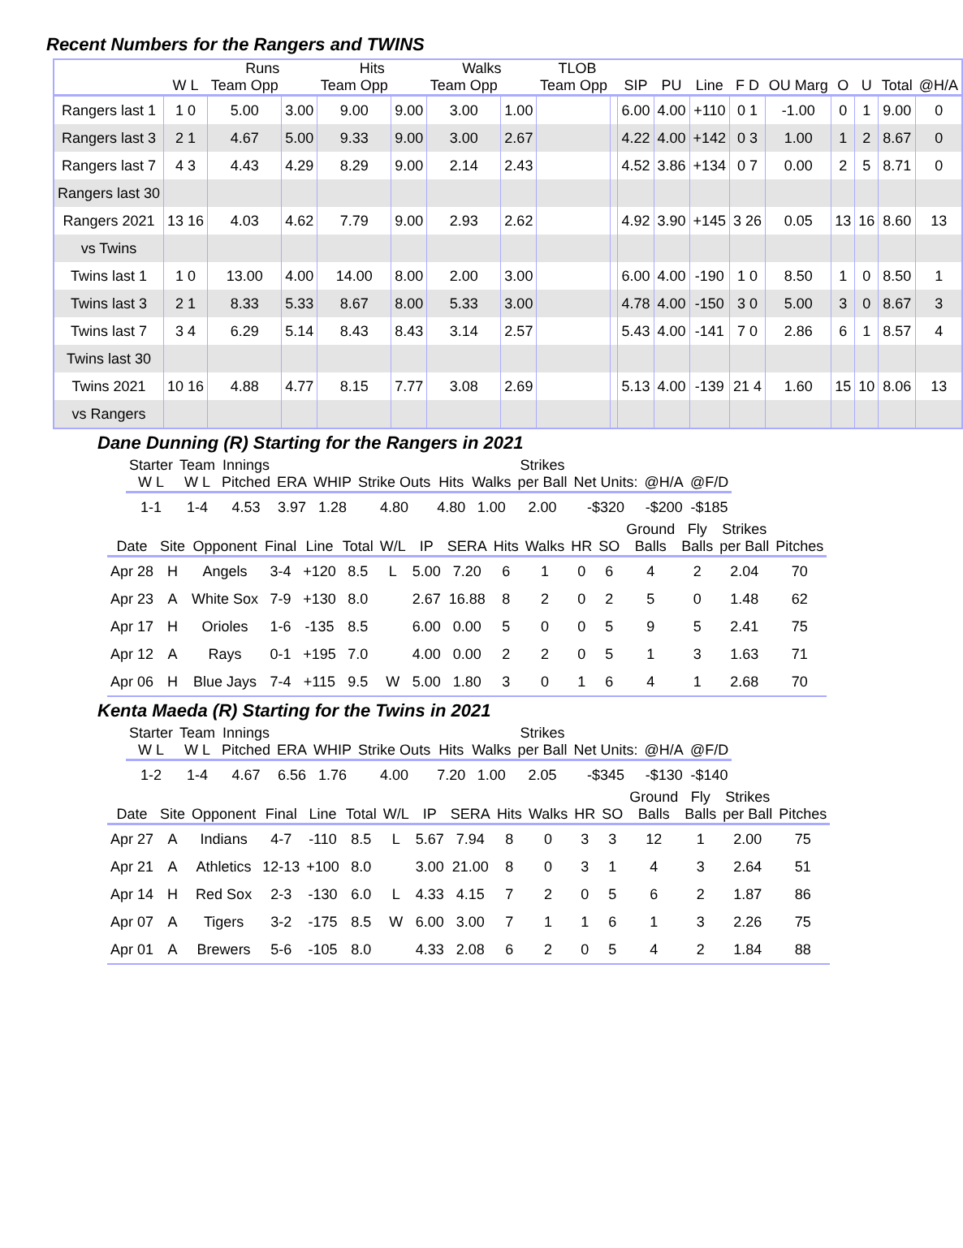Recent Numbers for the Rangers and TWINS
| | | Runs | | Hits | | Walks | | TLOB | | | | | | | | | | |
| --- | --- | --- | --- | --- | --- | --- | --- | --- | --- | --- | --- | --- | --- | --- | --- | --- | --- | --- |
| | W L | Team Opp | | Team Opp | | Team Opp | | Team Opp | | SIP | PU | Line | F D | OU Marg | O | U | Total | @H/A |
| Rangers last 1 | 1 0 | 5.00 | 3.00 | 9.00 | 9.00 | 3.00 | 1.00 | | | 6.00 | 4.00 | +110 | 0 1 | -1.00 | 0 | 1 | 9.00 | 0 |
| Rangers last 3 | 2 1 | 4.67 | 5.00 | 9.33 | 9.00 | 3.00 | 2.67 | | | 4.22 | 4.00 | +142 | 0 3 | 1.00 | 1 | 2 | 8.67 | 0 |
| Rangers last 7 | 4 3 | 4.43 | 4.29 | 8.29 | 9.00 | 2.14 | 2.43 | | | 4.52 | 3.86 | +134 | 0 7 | 0.00 | 2 | 5 | 8.71 | 0 |
| Rangers last 30 | | | | | | | | | | | | | | | | | | |
| Rangers 2021 | 13 16 | 4.03 | 4.62 | 7.79 | 9.00 | 2.93 | 2.62 | | | 4.92 | 3.90 | +145 | 3 26 | 0.05 | 13 | 16 | 8.60 | 13 |
| vs Twins | | | | | | | | | | | | | | | | | | |
| Twins last 1 | 1 0 | 13.00 | 4.00 | 14.00 | 8.00 | 2.00 | 3.00 | | | 6.00 | 4.00 | -190 | 1 0 | 8.50 | 1 | 0 | 8.50 | 1 |
| Twins last 3 | 2 1 | 8.33 | 5.33 | 8.67 | 8.00 | 5.33 | 3.00 | | | 4.78 | 4.00 | -150 | 3 0 | 5.00 | 3 | 0 | 8.67 | 3 |
| Twins last 7 | 3 4 | 6.29 | 5.14 | 8.43 | 8.43 | 3.14 | 2.57 | | | 5.43 | 4.00 | -141 | 7 0 | 2.86 | 6 | 1 | 8.57 | 4 |
| Twins last 30 | | | | | | | | | | | | | | | | | | |
| Twins 2021 | 10 16 | 4.88 | 4.77 | 8.15 | 7.77 | 3.08 | 2.69 | | | 5.13 | 4.00 | -139 | 21 4 | 1.60 | 15 | 10 | 8.06 | 13 |
| vs Rangers | | | | | | | | | | | | | | | | | | |
Dane Dunning (R) Starting for the Rangers in 2021
| Starter W L | Team W L | Innings Pitched | ERA | WHIP | Strike Outs | Hits | Walks | Strikes per Ball | Net Units: | @H/A | @F/D |
| --- | --- | --- | --- | --- | --- | --- | --- | --- | --- | --- | --- |
| 1-1 | 1-4 | 4.53 | 3.97 | 1.28 | 4.80 | 4.80 | 1.00 | 2.00 | -$320 | -$200 | -$185 |
| Date | Site | Opponent | Final | Line | Total | W/L | IP | SERA | Hits | Walks | HR | SO | Ground Balls | Fly Balls | Strikes per Ball | Pitches |
| --- | --- | --- | --- | --- | --- | --- | --- | --- | --- | --- | --- | --- | --- | --- | --- | --- |
| Apr 28 | H | Angels | 3-4 | +120 | 8.5 | L | 5.00 | 7.20 | 6 | 1 | 0 | 6 | 4 | 2 | 2.04 | 70 |
| Apr 23 | A | White Sox | 7-9 | +130 | 8.0 | | 2.67 | 16.88 | 8 | 2 | 0 | 2 | 5 | 0 | 1.48 | 62 |
| Apr 17 | H | Orioles | 1-6 | -135 | 8.5 | | 6.00 | 0.00 | 5 | 0 | 0 | 5 | 9 | 5 | 2.41 | 75 |
| Apr 12 | A | Rays | 0-1 | +195 | 7.0 | | 4.00 | 0.00 | 2 | 2 | 0 | 5 | 1 | 3 | 1.63 | 71 |
| Apr 06 | H | Blue Jays | 7-4 | +115 | 9.5 | W | 5.00 | 1.80 | 3 | 0 | 1 | 6 | 4 | 1 | 2.68 | 70 |
Kenta Maeda (R) Starting for the Twins in 2021
| Starter W L | Team W L | Innings Pitched | ERA | WHIP | Strike Outs | Hits | Walks | Strikes per Ball | Net Units: | @H/A | @F/D |
| --- | --- | --- | --- | --- | --- | --- | --- | --- | --- | --- | --- |
| 1-2 | 1-4 | 4.67 | 6.56 | 1.76 | 4.00 | 7.20 | 1.00 | 2.05 | -$345 | -$130 | -$140 |
| Date | Site | Opponent | Final | Line | Total | W/L | IP | SERA | Hits | Walks | HR | SO | Ground Balls | Fly Balls | Strikes per Ball | Pitches |
| --- | --- | --- | --- | --- | --- | --- | --- | --- | --- | --- | --- | --- | --- | --- | --- | --- |
| Apr 27 | A | Indians | 4-7 | -110 | 8.5 | L | 5.67 | 7.94 | 8 | 0 | 3 | 3 | 12 | 1 | 2.00 | 75 |
| Apr 21 | A | Athletics | 12-13 | +100 | 8.0 | | 3.00 | 21.00 | 8 | 0 | 3 | 1 | 4 | 3 | 2.64 | 51 |
| Apr 14 | H | Red Sox | 2-3 | -130 | 6.0 | L | 4.33 | 4.15 | 7 | 2 | 0 | 5 | 6 | 2 | 1.87 | 86 |
| Apr 07 | A | Tigers | 3-2 | -175 | 8.5 | W | 6.00 | 3.00 | 7 | 1 | 1 | 6 | 1 | 3 | 2.26 | 75 |
| Apr 01 | A | Brewers | 5-6 | -105 | 8.0 | | 4.33 | 2.08 | 6 | 2 | 0 | 5 | 4 | 2 | 1.84 | 88 |